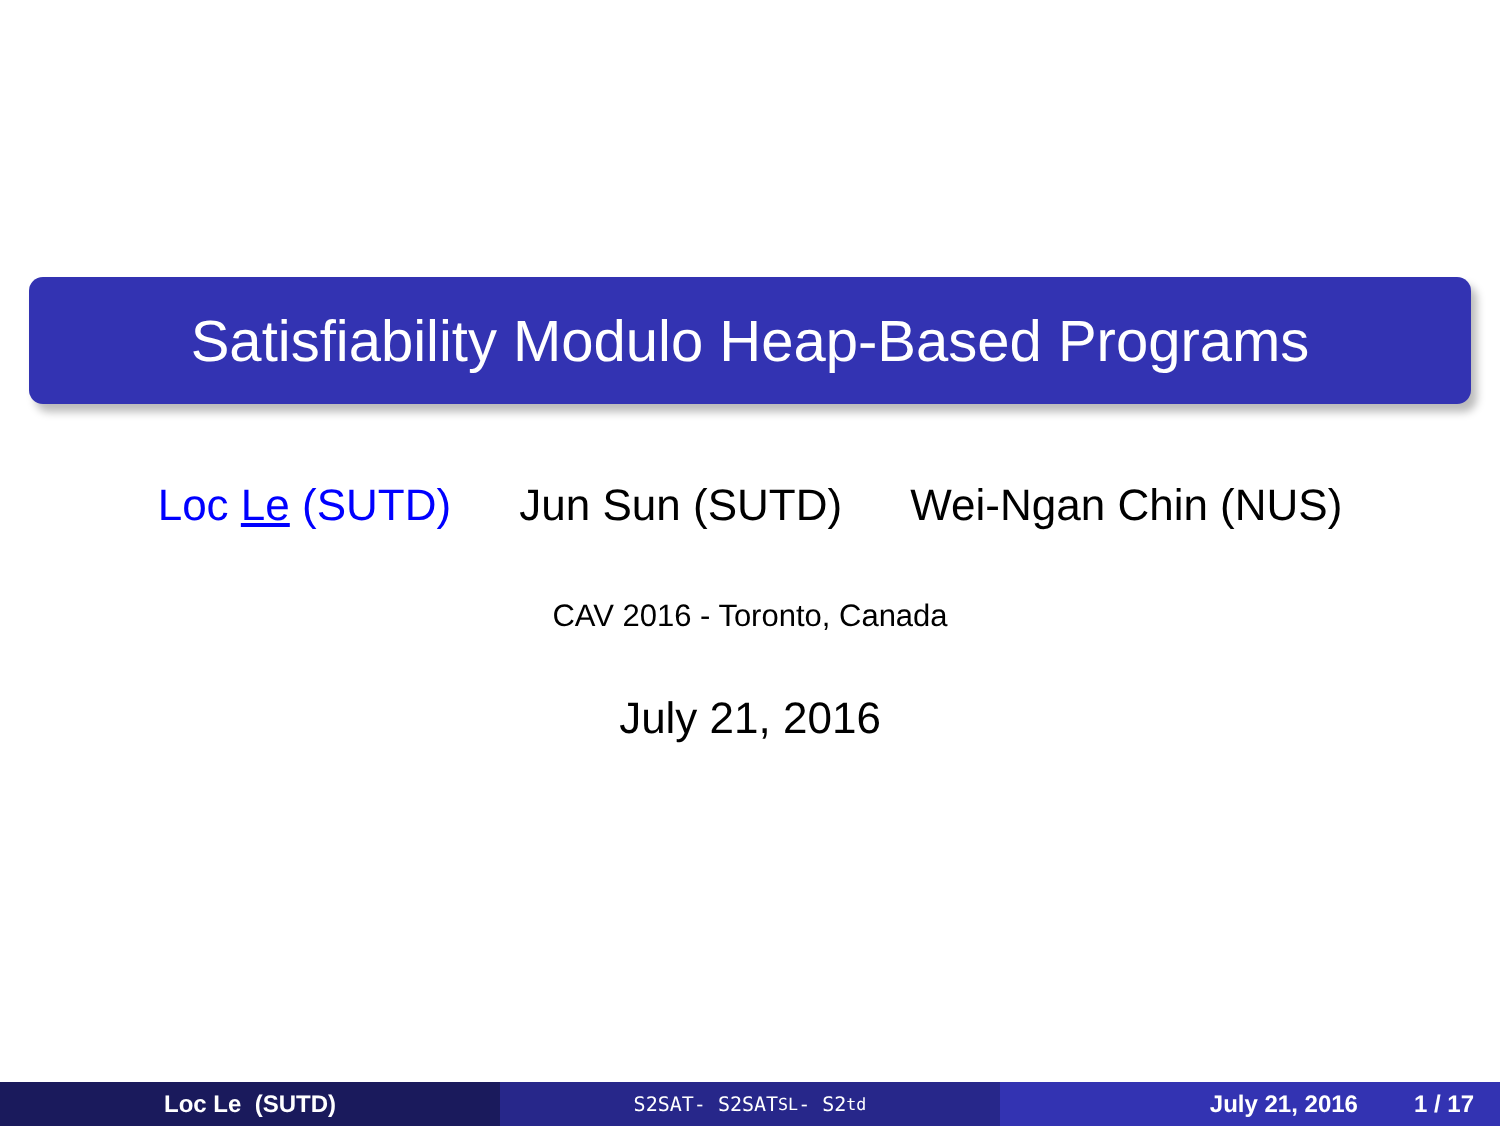Satisfiability Modulo Heap-Based Programs
Loc Le (SUTD) Jun Sun (SUTD) Wei-Ngan Chin (NUS)
CAV 2016 - Toronto, Canada
July 21, 2016
Loc Le (SUTD)
S2SAT- S2SAT<sub>SL</sub>- S2<sub>td</sub>
July 21, 2016 1 / 17